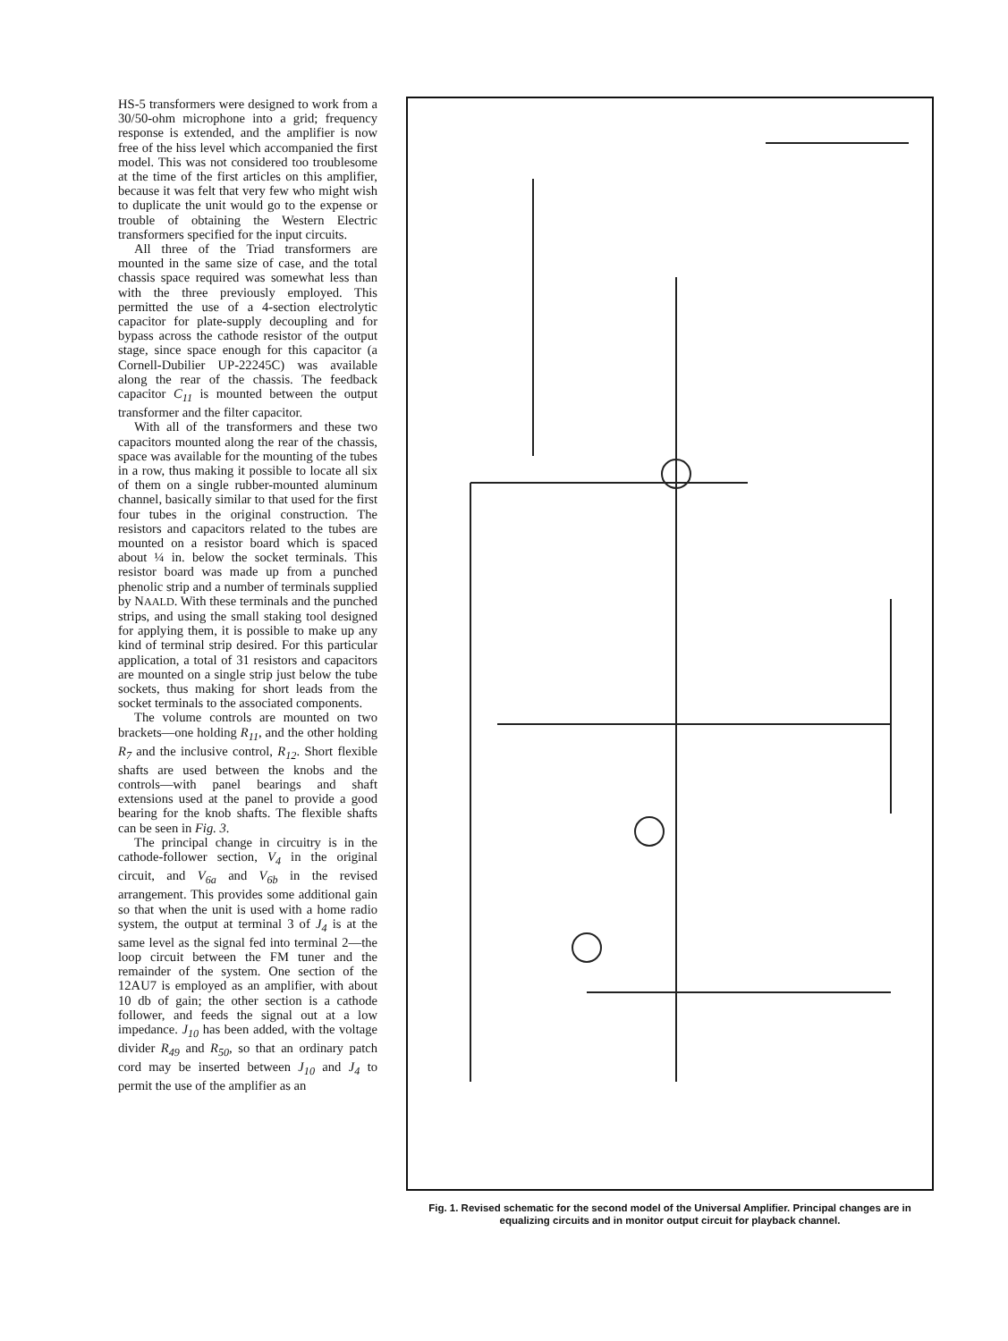HS-5 transformers were designed to work from a 30/50-ohm microphone into a grid; frequency response is extended, and the amplifier is now free of the hiss level which accompanied the first model. This was not considered too troublesome at the time of the first articles on this amplifier, because it was felt that very few who might wish to duplicate the unit would go to the expense or trouble of obtaining the Western Electric transformers specified for the input circuits.
All three of the Triad transformers are mounted in the same size of case, and the total chassis space required was somewhat less than with the three previously employed. This permitted the use of a 4-section electrolytic capacitor for plate-supply decoupling and for bypass across the cathode resistor of the output stage, since space enough for this capacitor (a Cornell-Dubilier UP-22245C) was available along the rear of the chassis. The feedback capacitor C<sub>11</sub> is mounted between the output transformer and the filter capacitor.
With all of the transformers and these two capacitors mounted along the rear of the chassis, space was available for the mounting of the tubes in a row, thus making it possible to locate all six of them on a single rubber-mounted aluminum channel, basically similar to that used for the first four tubes in the original construction. The resistors and capacitors related to the tubes are mounted on a resistor board which is spaced about ¼ in. below the socket terminals. This resistor board was made up from a punched phenolic strip and a number of terminals supplied by NAALD. With these terminals and the punched strips, and using the small staking tool designed for applying them, it is possible to make up any kind of terminal strip desired. For this particular application, a total of 31 resistors and capacitors are mounted on a single strip just below the tube sockets, thus making for short leads from the socket terminals to the associated components.
The volume controls are mounted on two brackets—one holding R<sub>11</sub>, and the other holding R<sub>7</sub> and the inclusive control, R<sub>12</sub>. Short flexible shafts are used between the knobs and the controls—with panel bearings and shaft extensions used at the panel to provide a good bearing for the knob shafts. The flexible shafts can be seen in Fig. 3.
The principal change in circuitry is in the cathode-follower section, V<sub>4</sub> in the original circuit, and V<sub>6a</sub> and V<sub>6b</sub> in the revised arrangement. This provides some additional gain so that when the unit is used with a home radio system, the output at terminal 3 of J<sub>4</sub> is at the same level as the signal fed into terminal 2—the loop circuit between the FM tuner and the remainder of the system. One section of the 12AU7 is employed as an amplifier, with about 10 db of gain; the other section is a cathode follower, and feeds the signal out at a low impedance. J<sub>10</sub> has been added, with the voltage divider R<sub>49</sub> and R<sub>50</sub>, so that an ordinary patch cord may be inserted between J<sub>10</sub> and J<sub>4</sub> to permit the use of the amplifier as an
Fig. 1. Revised schematic for the second model of the Universal Amplifier. Principal changes are in equalizing circuits and in monitor output circuit for playback channel.